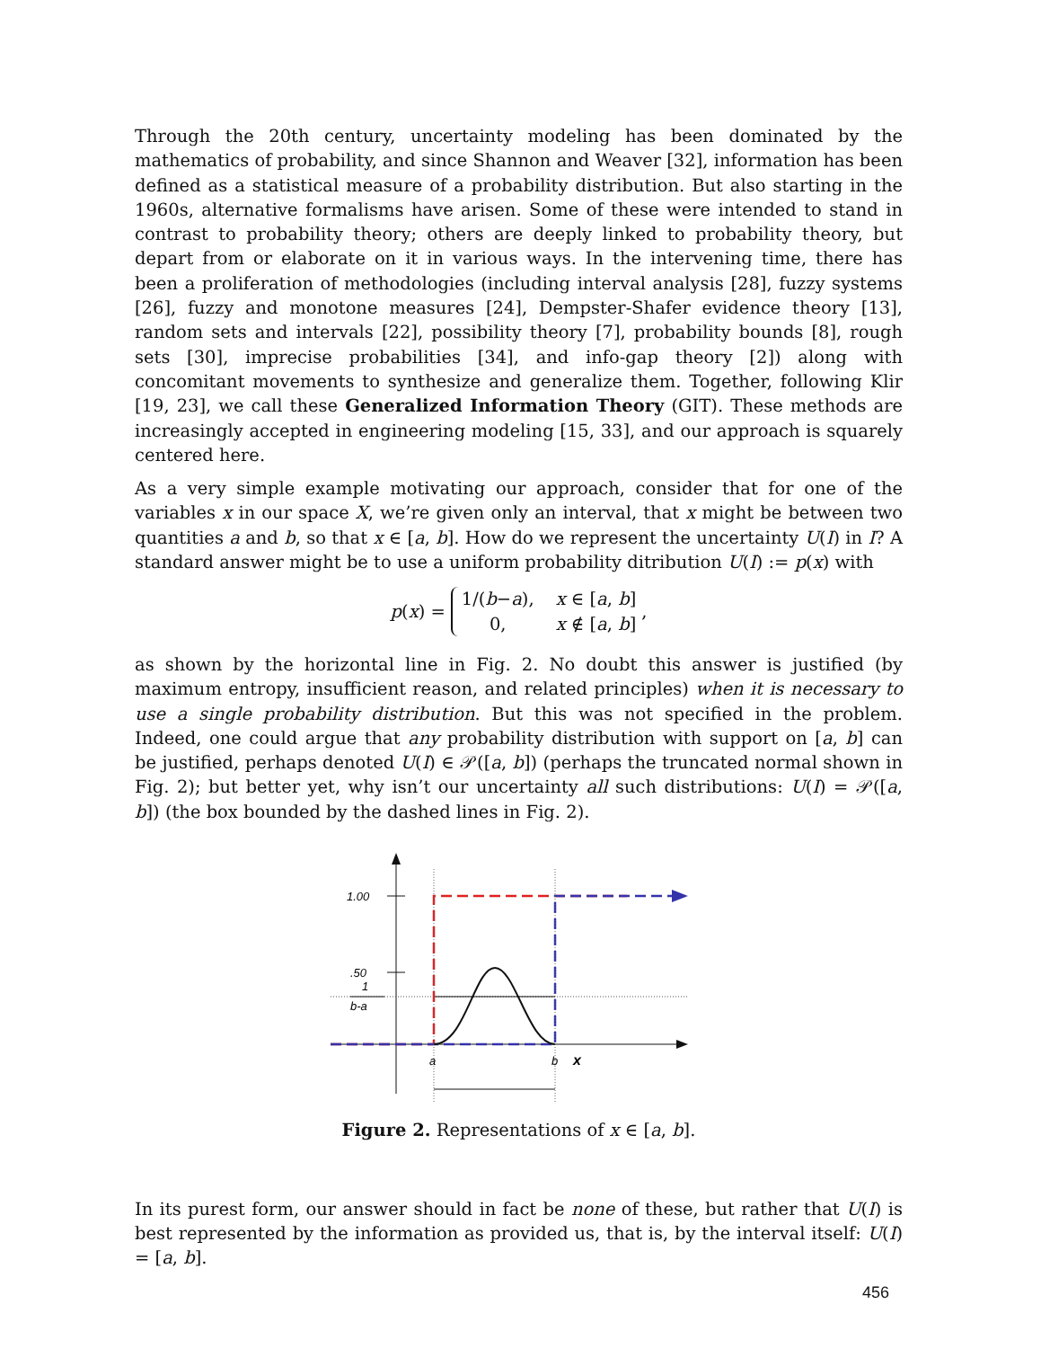Through the 20th century, uncertainty modeling has been dominated by the mathematics of probability, and since Shannon and Weaver [32], information has been defined as a statistical measure of a probability distribution. But also starting in the 1960s, alternative formalisms have arisen. Some of these were intended to stand in contrast to probability theory; others are deeply linked to probability theory, but depart from or elaborate on it in various ways. In the intervening time, there has been a proliferation of methodologies (including interval analysis [28], fuzzy systems [26], fuzzy and monotone measures [24], Dempster-Shafer evidence theory [13], random sets and intervals [22], possibility theory [7], probability bounds [8], rough sets [30], imprecise probabilities [34], and info-gap theory [2]) along with concomitant movements to synthesize and generalize them. Together, following Klir [19, 23], we call these Generalized Information Theory (GIT). These methods are increasingly accepted in engineering modeling [15, 33], and our approach is squarely centered here.
As a very simple example motivating our approach, consider that for one of the variables x in our space X, we’re given only an interval, that x might be between two quantities a and b, so that x ∈ [a, b]. How do we represent the uncertainty U(I) in I? A standard answer might be to use a uniform probability ditribution U(I) := p(x) with
p(x) = 1/(b−a), x ∈ [a, b] 0, x ∉ [a, b],
as shown by the horizontal line in Fig. 2. No doubt this answer is justified (by maximum entropy, insufficient reason, and related principles) when it is necessary to use a single probability distribution. But this was not specified in the problem. Indeed, one could argue that any probability distribution with support on [a, b] can be justified, perhaps denoted U(I) ∈ 𝒫([a, b]) (perhaps the truncated normal shown in Fig. 2); but better yet, why isn’t our uncertainty all such distributions: U(I) = 𝒫([a, b]) (the box bounded by the dashed lines in Fig. 2).
1.00
.50
1
b-a
a
b
x
Figure 2. Representations of x ∈ [a, b].
In its purest form, our answer should in fact be none of these, but rather that U(I) is best represented by the information as provided us, that is, by the interval itself: U(I) = [a, b].
456